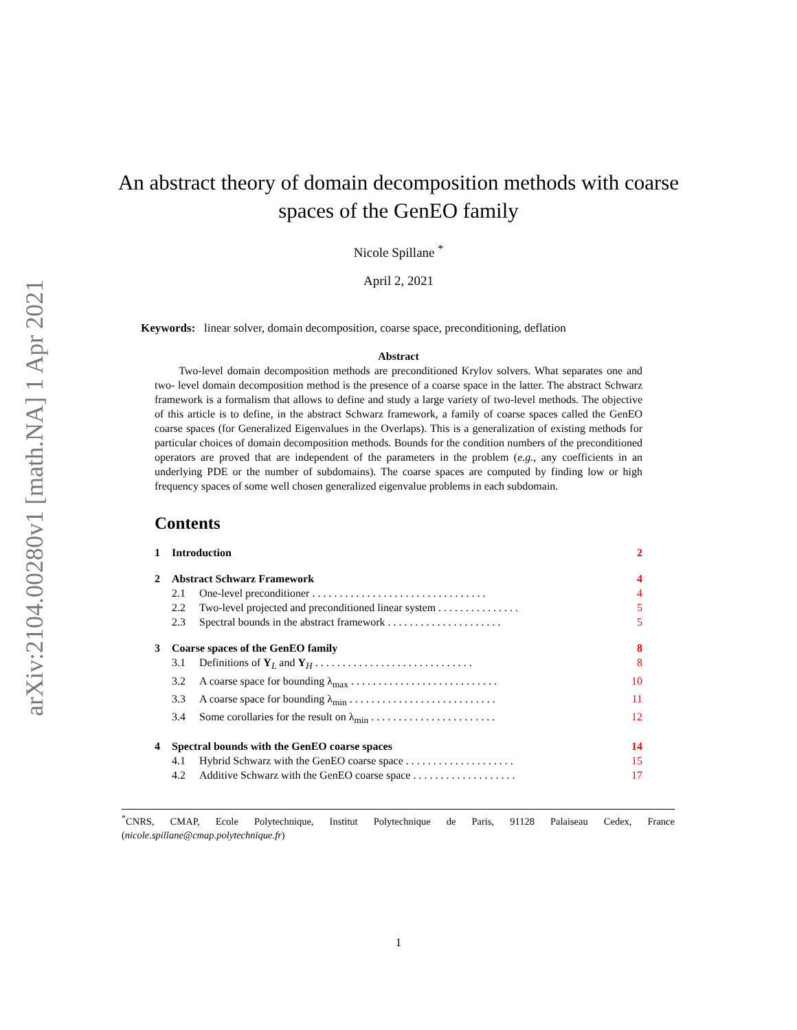arXiv:2104.00280v1 [math.NA] 1 Apr 2021
An abstract theory of domain decomposition methods with coarse spaces of the GenEO family
Nicole Spillane <sup>*</sup>
April 2, 2021
Keywords: linear solver, domain decomposition, coarse space, preconditioning, deflation
Abstract
Two-level domain decomposition methods are preconditioned Krylov solvers. What separates one and two- level domain decomposition method is the presence of a coarse space in the latter. The abstract Schwarz framework is a formalism that allows to define and study a large variety of two-level methods. The objective of this article is to define, in the abstract Schwarz framework, a family of coarse spaces called the GenEO coarse spaces (for Generalized Eigenvalues in the Overlaps). This is a generalization of existing methods for particular choices of domain decomposition methods. Bounds for the condition numbers of the preconditioned operators are proved that are independent of the parameters in the problem (e.g., any coefficients in an underlying PDE or the number of subdomains). The coarse spaces are computed by finding low or high frequency spaces of some well chosen generalized eigenvalue problems in each subdomain.
Contents
1 Introduction 2
2 Abstract Schwarz Framework 4
2.1 One-level preconditioner . . . . . . . . . . . . . . . . . . . . . . . . . . . . . . . . 4
2.2 Two-level projected and preconditioned linear system . . . . . . . . . . . . . . . 5
2.3 Spectral bounds in the abstract framework . . . . . . . . . . . . . . . . . . . . . 5
3 Coarse spaces of the GenEO family 8
3.1 Definitions of Y<sub>L</sub> and Y<sub>H</sub> . . . . . . . . . . . . . . . . . . . . . . . . . . . . . 8
3.2 A coarse space for bounding λ<sub>max</sub> . . . . . . . . . . . . . . . . . . . . . . . . . . . 10
3.3 A coarse space for bounding λ<sub>min</sub> . . . . . . . . . . . . . . . . . . . . . . . . . . . 11
3.4 Some corollaries for the result on λ<sub>min</sub> . . . . . . . . . . . . . . . . . . . . . . . 12
4 Spectral bounds with the GenEO coarse spaces 14
4.1 Hybrid Schwarz with the GenEO coarse space . . . . . . . . . . . . . . . . . . . . 15
4.2 Additive Schwarz with the GenEO coarse space . . . . . . . . . . . . . . . . . . . 17
<sup>*</sup> CNRS, CMAP, Ecole Polytechnique, Institut Polytechnique de Paris, 91128 Palaiseau Cedex, France (nicole.spillane@cmap.polytechnique.fr)
1